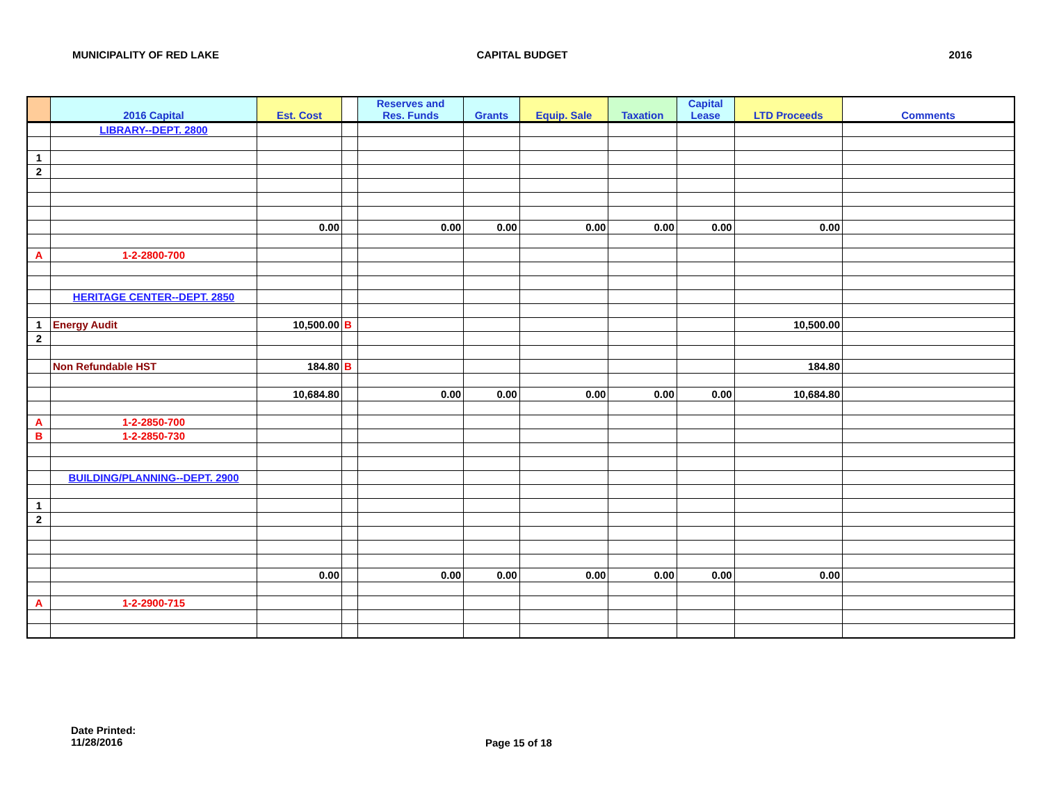MUNICIPALITY OF RED LAKE CAPITAL BUDGET 2016
| | 2016 Capital | Est. Cost | | Reserves and Res. Funds | Grants | Equip. Sale | Taxation | Capital Lease | LTD Proceeds | Comments |
| --- | --- | --- | --- | --- | --- | --- | --- | --- | --- | --- |
| | LIBRARY--DEPT. 2800 | | | | | | | | | |
| 1 | | | | | | | | | | |
| 2 | | | | | | | | | | |
| | | 0.00 | | 0.00 | 0.00 | 0.00 | 0.00 | 0.00 | 0.00 | |
| A | 1-2-2800-700 | | | | | | | | | |
| | HERITAGE CENTER--DEPT. 2850 | | | | | | | | | |
| 1 | Energy Audit | 10,500.00 | B | | | | | | 10,500.00 | |
| 2 | | | | | | | | | | |
| | Non Refundable HST | 184.80 | B | | | | | | 184.80 | |
| | | 10,684.80 | | 0.00 | 0.00 | 0.00 | 0.00 | 0.00 | 10,684.80 | |
| A | 1-2-2850-700 | | | | | | | | | |
| B | 1-2-2850-730 | | | | | | | | | |
| | BUILDING/PLANNING--DEPT. 2900 | | | | | | | | | |
| 1 | | | | | | | | | | |
| 2 | | | | | | | | | | |
| | | 0.00 | | 0.00 | 0.00 | 0.00 | 0.00 | 0.00 | 0.00 | |
| A | 1-2-2900-715 | | | | | | | | | |
Date Printed:
11/28/2016
Page 15 of 18